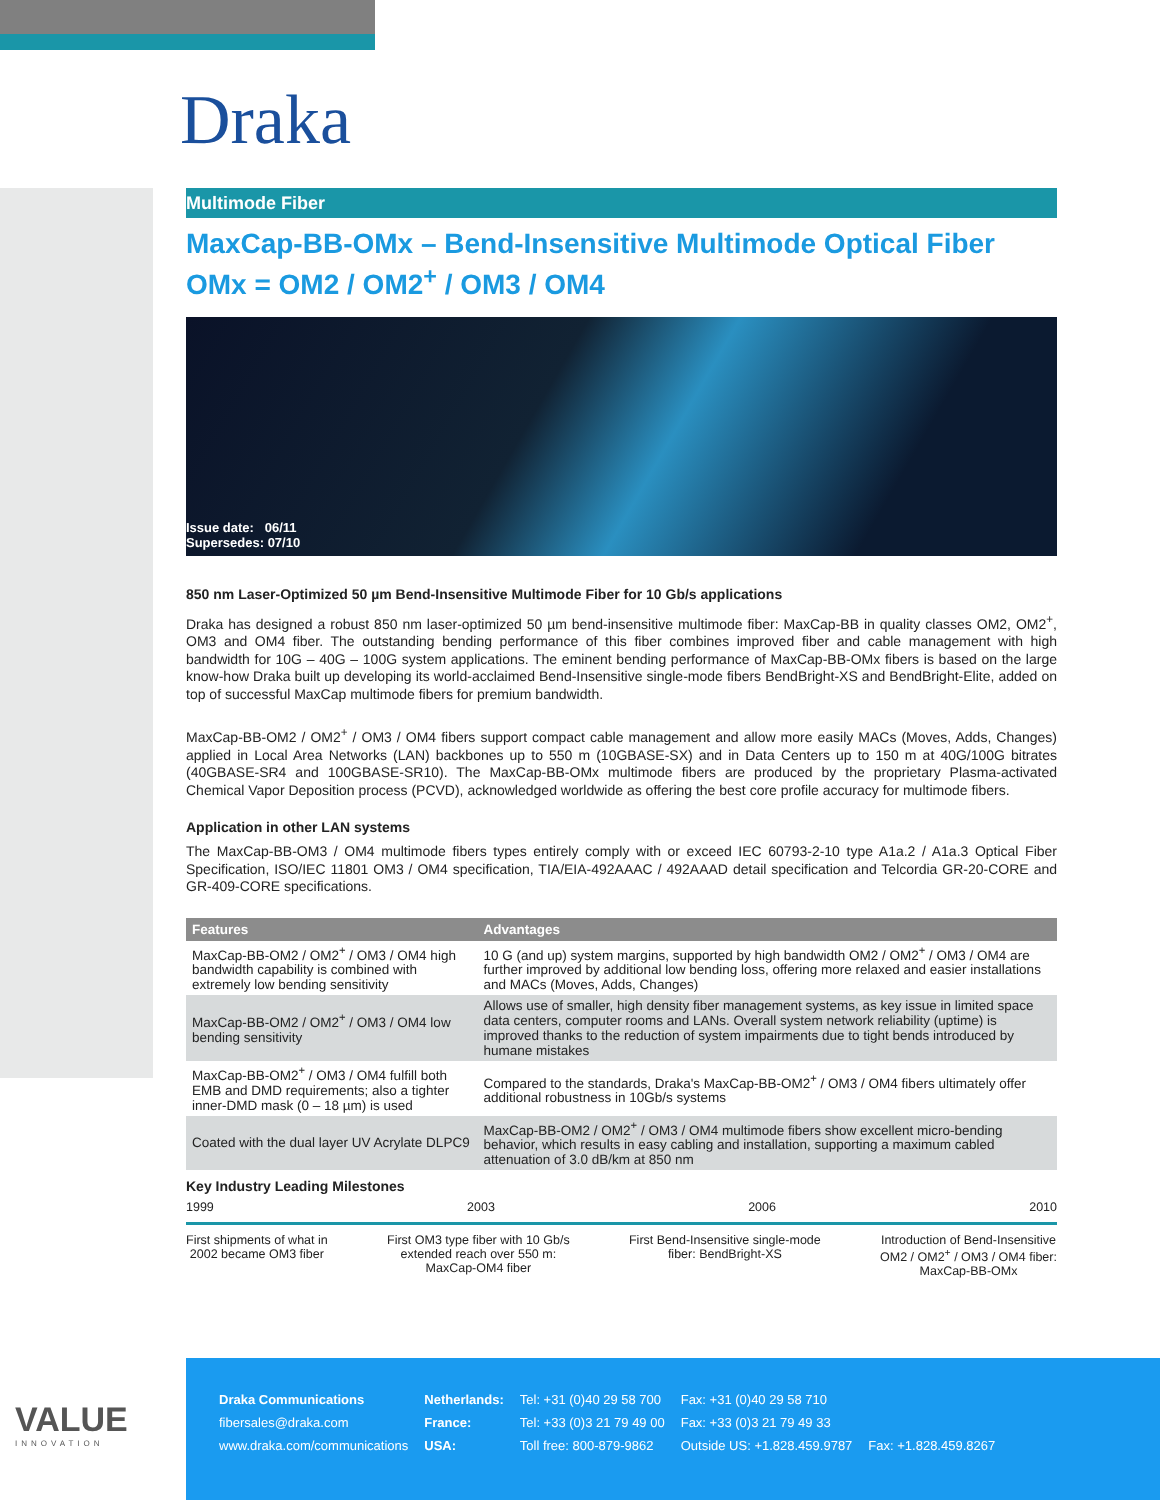Draka
Multimode Fiber
MaxCap-BB-OMx – Bend-Insensitive Multimode Optical Fiber
OMx = OM2 / OM2<sup>+</sup> / OM3 / OM4
Issue date: 06/11
Supersedes: 07/10
850 nm Laser-Optimized 50 µm Bend-Insensitive Multimode Fiber for 10 Gb/s applications
Draka has designed a robust 850 nm laser-optimized 50 µm bend-insensitive multimode fiber: MaxCap-BB in quality classes OM2, OM2<sup>+</sup>, OM3 and OM4 fiber. The outstanding bending performance of this fiber combines improved fiber and cable management with high bandwidth for 10G – 40G – 100G system applications. The eminent bending performance of MaxCap-BB-OMx fibers is based on the large know-how Draka built up developing its world-acclaimed Bend-Insensitive single-mode fibers BendBright-XS and BendBright-Elite, added on top of successful MaxCap multimode fibers for premium bandwidth.
MaxCap-BB-OM2 / OM2<sup>+</sup> / OM3 / OM4 fibers support compact cable management and allow more easily MACs (Moves, Adds, Changes) applied in Local Area Networks (LAN) backbones up to 550 m (10GBASE-SX) and in Data Centers up to 150 m at 40G/100G bitrates (40GBASE-SR4 and 100GBASE-SR10). The MaxCap-BB-OMx multimode fibers are produced by the proprietary Plasma-activated Chemical Vapor Deposition process (PCVD), acknowledged worldwide as offering the best core profile accuracy for multimode fibers.
Application in other LAN systems
The MaxCap-BB-OM3 / OM4 multimode fibers types entirely comply with or exceed IEC 60793-2-10 type A1a.2 / A1a.3 Optical Fiber Specification, ISO/IEC 11801 OM3 / OM4 specification, TIA/EIA-492AAAC / 492AAAD detail specification and Telcordia GR-20-CORE and GR-409-CORE specifications.
| Features | Advantages |
| --- | --- |
| MaxCap-BB-OM2 / OM2<sup>+</sup> / OM3 / OM4 high bandwidth capability is combined with extremely low bending sensitivity | 10 G (and up) system margins, supported by high bandwidth OM2 / OM2<sup>+</sup> / OM3 / OM4 are further improved by additional low bending loss, offering more relaxed and easier installations and MACs (Moves, Adds, Changes) |
| MaxCap-BB-OM2 / OM2<sup>+</sup> / OM3 / OM4 low bending sensitivity | Allows use of smaller, high density fiber management systems, as key issue in limited space data centers, computer rooms and LANs. Overall system network reliability (uptime) is improved thanks to the reduction of system impairments due to tight bends introduced by humane mistakes |
| MaxCap-BB-OM2<sup>+</sup> / OM3 / OM4 fulfill both EMB and DMD requirements; also a tighter inner-DMD mask (0 – 18 µm) is used | Compared to the standards, Draka's MaxCap-BB-OM2<sup>+</sup> / OM3 / OM4 fibers ultimately offer additional robustness in 10Gb/s systems |
| Coated with the dual layer UV Acrylate DLPC9 | MaxCap-BB-OM2 / OM2<sup>+</sup> / OM3 / OM4 multimode fibers show excellent micro-bending behavior, which results in easy cabling and installation, supporting a maximum cabled attenuation of 3.0 dB/km at 850 nm |
Key Industry Leading Milestones
1999 2003 2006 2010
First shipments of what in
2002 became OM3 fiber First OM3 type fiber with 10 Gb/s
extended reach over 550 m:
MaxCap-OM4 fiber First Bend-Insensitive single-mode
fiber: BendBright-XS Introduction of Bend-Insensitive
OM2 / OM2<sup>+</sup> / OM3 / OM4 fiber:
MaxCap-BB-OMx
VALUE
INNOVATION
| Draka Communications | Netherlands: | Tel: +31 (0)40 29 58 700 | Fax: +31 (0)40 29 58 710 | |
| fibersales@draka.com | France: | Tel: +33 (0)3 21 79 49 00 | Fax: +33 (0)3 21 79 49 33 | |
| www.draka.com/communications | USA: | Toll free: 800-879-9862 | Outside US: +1.828.459.9787 | Fax: +1.828.459.8267 |